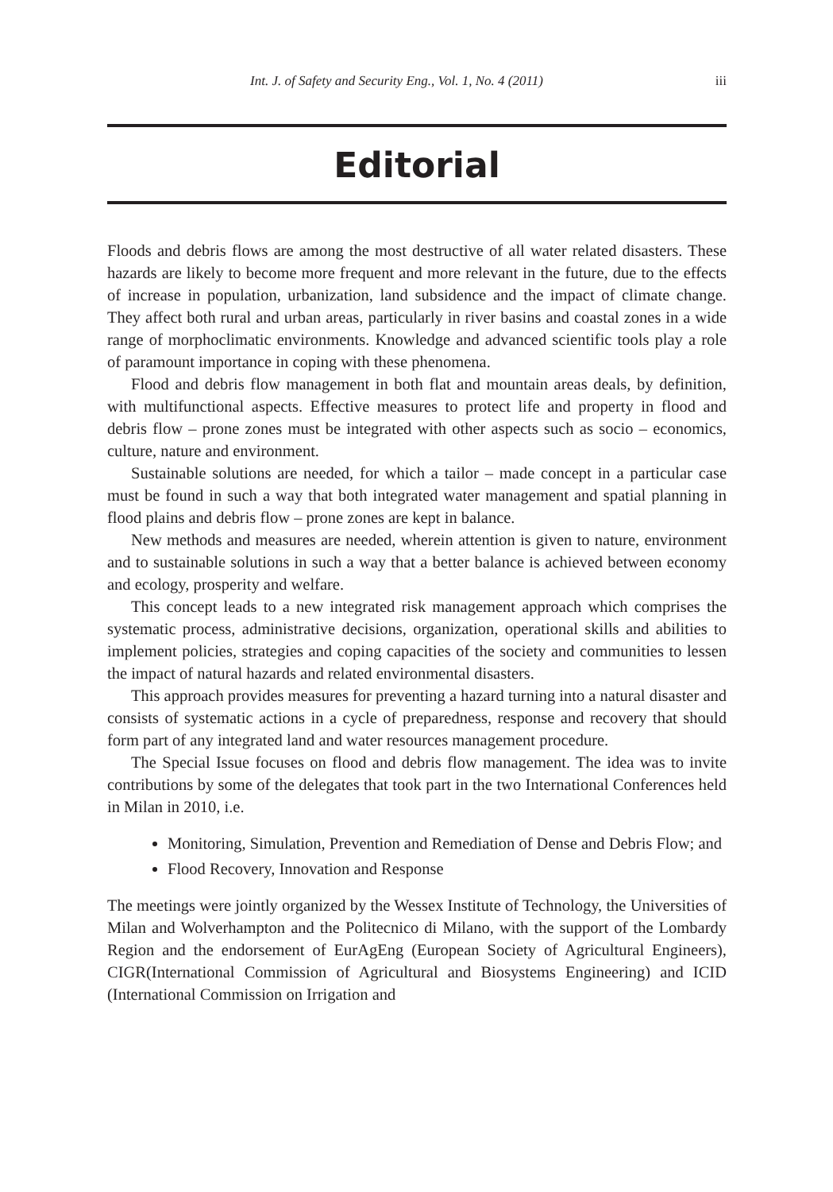Int. J. of Safety and Security Eng., Vol. 1, No. 4 (2011) iii
Editorial
Floods and debris flows are among the most destructive of all water related disasters. These hazards are likely to become more frequent and more relevant in the future, due to the effects of increase in population, urbanization, land subsidence and the impact of climate change. They affect both rural and urban areas, particularly in river basins and coastal zones in a wide range of morphoclimatic environments. Knowledge and advanced scientific tools play a role of paramount importance in coping with these phenomena.
Flood and debris flow management in both flat and mountain areas deals, by definition, with multifunctional aspects. Effective measures to protect life and property in flood and debris flow – prone zones must be integrated with other aspects such as socio – economics, culture, nature and environment.
Sustainable solutions are needed, for which a tailor – made concept in a particular case must be found in such a way that both integrated water management and spatial planning in flood plains and debris flow – prone zones are kept in balance.
New methods and measures are needed, wherein attention is given to nature, environment and to sustainable solutions in such a way that a better balance is achieved between economy and ecology, prosperity and welfare.
This concept leads to a new integrated risk management approach which comprises the systematic process, administrative decisions, organization, operational skills and abilities to implement policies, strategies and coping capacities of the society and communities to lessen the impact of natural hazards and related environmental disasters.
This approach provides measures for preventing a hazard turning into a natural disaster and consists of systematic actions in a cycle of preparedness, response and recovery that should form part of any integrated land and water resources management procedure.
The Special Issue focuses on flood and debris flow management. The idea was to invite contributions by some of the delegates that took part in the two International Conferences held in Milan in 2010, i.e.
Monitoring, Simulation, Prevention and Remediation of Dense and Debris Flow; and
Flood Recovery, Innovation and Response
The meetings were jointly organized by the Wessex Institute of Technology, the Universities of Milan and Wolverhampton and the Politecnico di Milano, with the support of the Lombardy Region and the endorsement of EurAgEng (European Society of Agricultural Engineers), CIGR(International Commission of Agricultural and Biosystems Engineering) and ICID (International Commission on Irrigation and